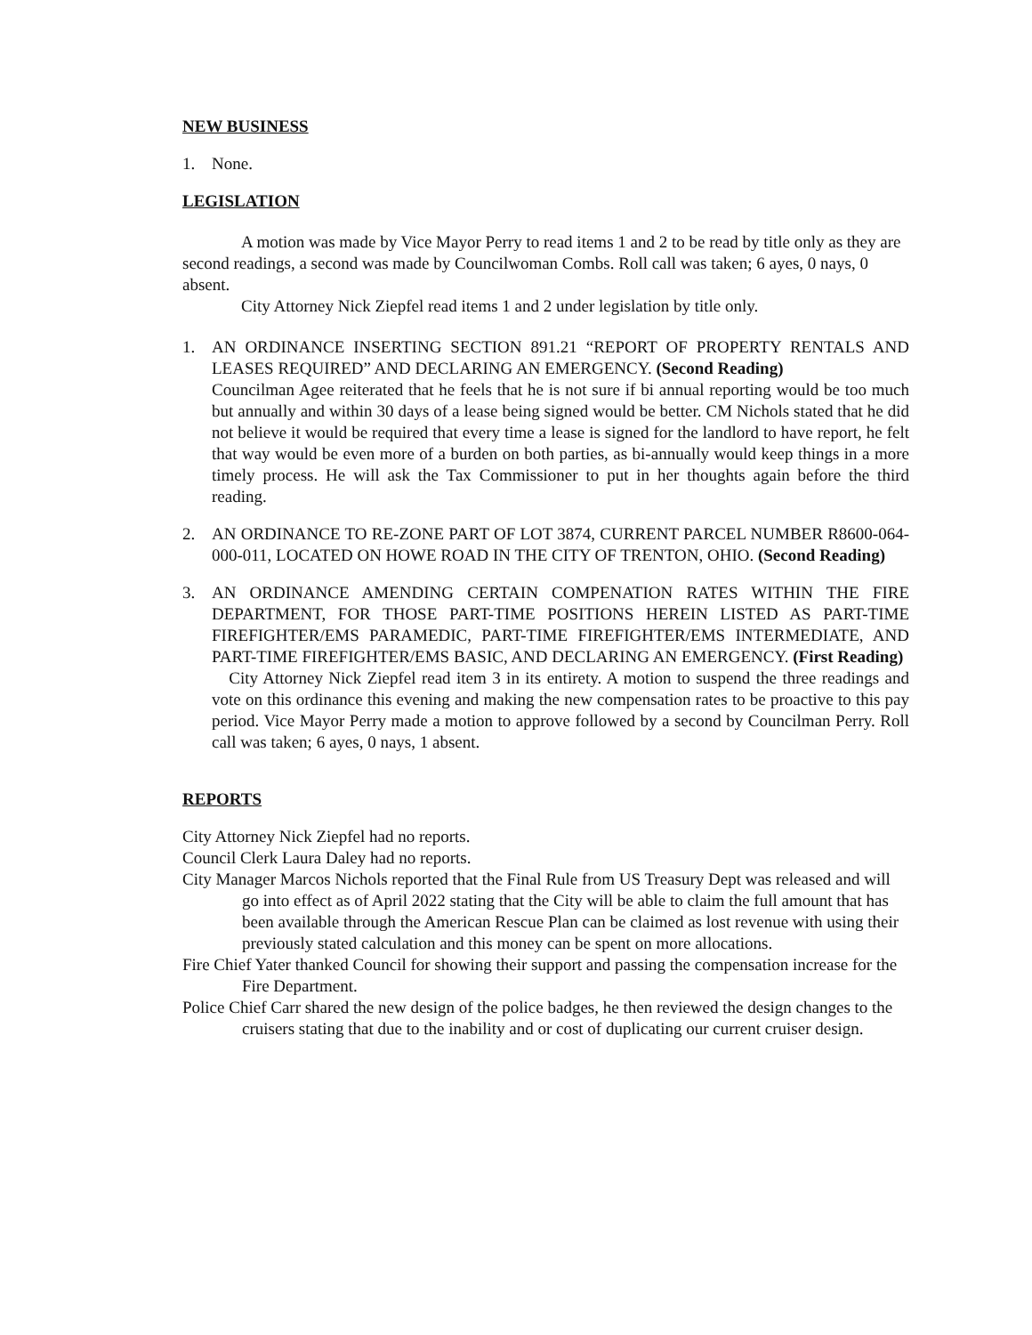NEW BUSINESS
1. None.
LEGISLATION
A motion was made by Vice Mayor Perry to read items 1 and 2 to be read by title only as they are second readings, a second was made by Councilwoman Combs. Roll call was taken; 6 ayes, 0 nays, 0 absent.
City Attorney Nick Ziepfel read items 1 and 2 under legislation by title only.
1. AN ORDINANCE INSERTING SECTION 891.21 “REPORT OF PROPERTY RENTALS AND LEASES REQUIRED” AND DECLARING AN EMERGENCY. (Second Reading)
Councilman Agee reiterated that he feels that he is not sure if bi annual reporting would be too much but annually and within 30 days of a lease being signed would be better. CM Nichols stated that he did not believe it would be required that every time a lease is signed for the landlord to have report, he felt that way would be even more of a burden on both parties, as bi-annually would keep things in a more timely process. He will ask the Tax Commissioner to put in her thoughts again before the third reading.
2. AN ORDINANCE TO RE-ZONE PART OF LOT 3874, CURRENT PARCEL NUMBER R8600-064-000-011, LOCATED ON HOWE ROAD IN THE CITY OF TRENTON, OHIO. (Second Reading)
3. AN ORDINANCE AMENDING CERTAIN COMPENATION RATES WITHIN THE FIRE DEPARTMENT, FOR THOSE PART-TIME POSITIONS HEREIN LISTED AS PART-TIME FIREFIGHTER/EMS PARAMEDIC, PART-TIME FIREFIGHTER/EMS INTERMEDIATE, AND PART-TIME FIREFIGHTER/EMS BASIC, AND DECLARING AN EMERGENCY. (First Reading)
City Attorney Nick Ziepfel read item 3 in its entirety. A motion to suspend the three readings and vote on this ordinance this evening and making the new compensation rates to be proactive to this pay period. Vice Mayor Perry made a motion to approve followed by a second by Councilman Perry. Roll call was taken; 6 ayes, 0 nays, 1 absent.
REPORTS
City Attorney Nick Ziepfel had no reports.
Council Clerk Laura Daley had no reports.
City Manager Marcos Nichols reported that the Final Rule from US Treasury Dept was released and will go into effect as of April 2022 stating that the City will be able to claim the full amount that has been available through the American Rescue Plan can be claimed as lost revenue with using their previously stated calculation and this money can be spent on more allocations.
Fire Chief Yater thanked Council for showing their support and passing the compensation increase for the Fire Department.
Police Chief Carr shared the new design of the police badges, he then reviewed the design changes to the cruisers stating that due to the inability and or cost of duplicating our current cruiser design.